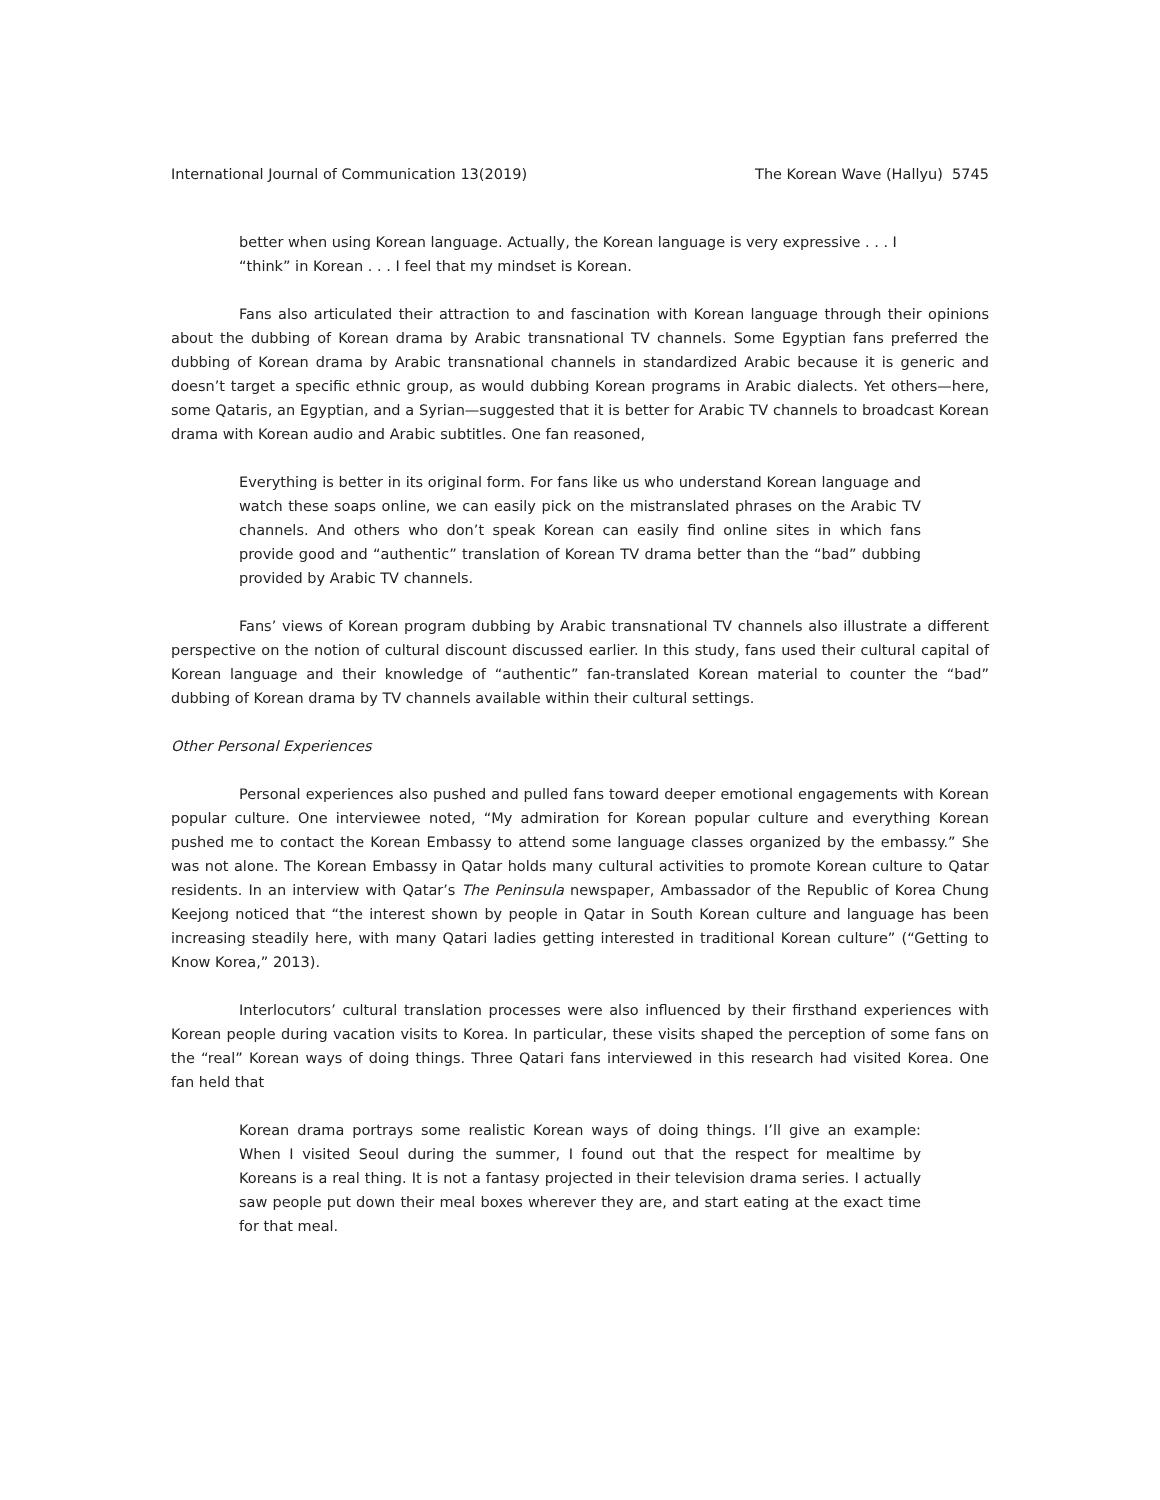International Journal of Communication 13(2019) The Korean Wave (Hallyu) 5745
better when using Korean language. Actually, the Korean language is very expressive . . . I “think” in Korean . . . I feel that my mindset is Korean.
Fans also articulated their attraction to and fascination with Korean language through their opinions about the dubbing of Korean drama by Arabic transnational TV channels. Some Egyptian fans preferred the dubbing of Korean drama by Arabic transnational channels in standardized Arabic because it is generic and doesn’t target a specific ethnic group, as would dubbing Korean programs in Arabic dialects. Yet others—here, some Qataris, an Egyptian, and a Syrian—suggested that it is better for Arabic TV channels to broadcast Korean drama with Korean audio and Arabic subtitles. One fan reasoned,
Everything is better in its original form. For fans like us who understand Korean language and watch these soaps online, we can easily pick on the mistranslated phrases on the Arabic TV channels. And others who don’t speak Korean can easily find online sites in which fans provide good and “authentic” translation of Korean TV drama better than the “bad” dubbing provided by Arabic TV channels.
Fans’ views of Korean program dubbing by Arabic transnational TV channels also illustrate a different perspective on the notion of cultural discount discussed earlier. In this study, fans used their cultural capital of Korean language and their knowledge of “authentic” fan-translated Korean material to counter the “bad” dubbing of Korean drama by TV channels available within their cultural settings.
Other Personal Experiences
Personal experiences also pushed and pulled fans toward deeper emotional engagements with Korean popular culture. One interviewee noted, “My admiration for Korean popular culture and everything Korean pushed me to contact the Korean Embassy to attend some language classes organized by the embassy.” She was not alone. The Korean Embassy in Qatar holds many cultural activities to promote Korean culture to Qatar residents. In an interview with Qatar’s The Peninsula newspaper, Ambassador of the Republic of Korea Chung Keejong noticed that “the interest shown by people in Qatar in South Korean culture and language has been increasing steadily here, with many Qatari ladies getting interested in traditional Korean culture” (“Getting to Know Korea,” 2013).
Interlocutors’ cultural translation processes were also influenced by their firsthand experiences with Korean people during vacation visits to Korea. In particular, these visits shaped the perception of some fans on the “real” Korean ways of doing things. Three Qatari fans interviewed in this research had visited Korea. One fan held that
Korean drama portrays some realistic Korean ways of doing things. I’ll give an example: When I visited Seoul during the summer, I found out that the respect for mealtime by Koreans is a real thing. It is not a fantasy projected in their television drama series. I actually saw people put down their meal boxes wherever they are, and start eating at the exact time for that meal.